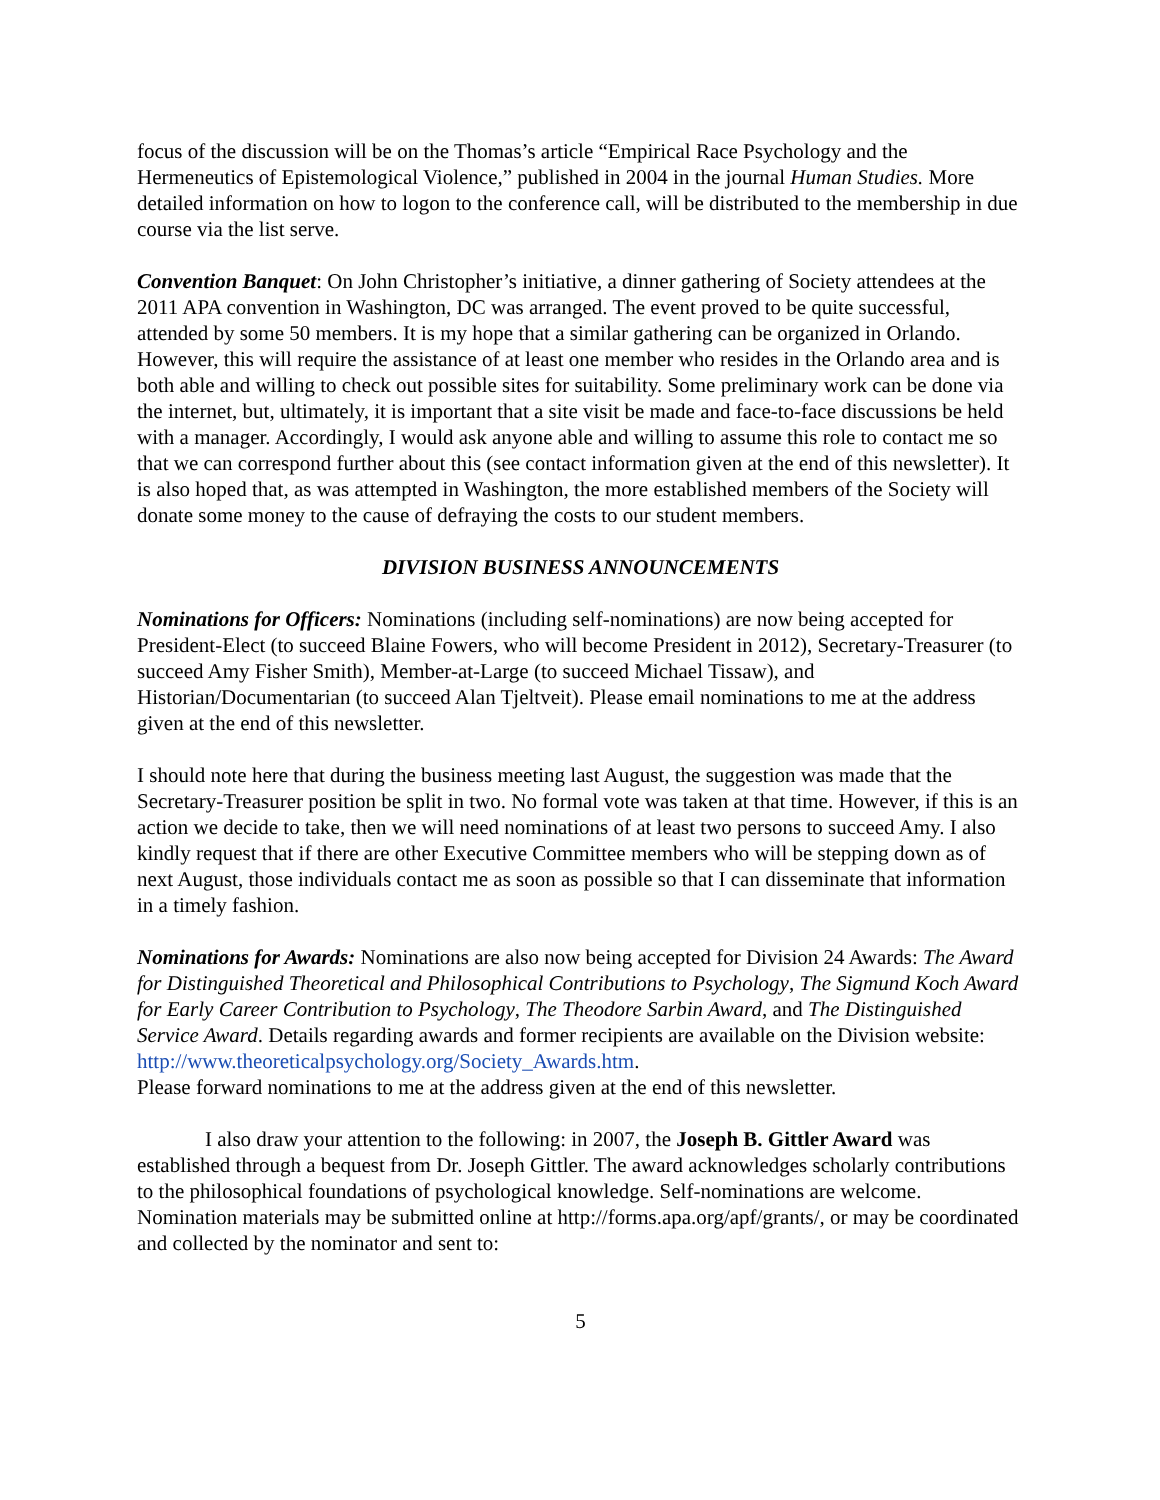focus of the discussion will be on the Thomas’s article “Empirical Race Psychology and the Hermeneutics of Epistemological Violence,” published in 2004 in the journal Human Studies. More detailed information on how to logon to the conference call, will be distributed to the membership in due course via the list serve.
Convention Banquet: On John Christopher’s initiative, a dinner gathering of Society attendees at the 2011 APA convention in Washington, DC was arranged. The event proved to be quite successful, attended by some 50 members. It is my hope that a similar gathering can be organized in Orlando. However, this will require the assistance of at least one member who resides in the Orlando area and is both able and willing to check out possible sites for suitability. Some preliminary work can be done via the internet, but, ultimately, it is important that a site visit be made and face-to-face discussions be held with a manager. Accordingly, I would ask anyone able and willing to assume this role to contact me so that we can correspond further about this (see contact information given at the end of this newsletter). It is also hoped that, as was attempted in Washington, the more established members of the Society will donate some money to the cause of defraying the costs to our student members.
DIVISION BUSINESS ANNOUNCEMENTS
Nominations for Officers: Nominations (including self-nominations) are now being accepted for President-Elect (to succeed Blaine Fowers, who will become President in 2012), Secretary-Treasurer (to succeed Amy Fisher Smith), Member-at-Large (to succeed Michael Tissaw), and Historian/Documentarian (to succeed Alan Tjeltveit). Please email nominations to me at the address given at the end of this newsletter.
I should note here that during the business meeting last August, the suggestion was made that the Secretary-Treasurer position be split in two. No formal vote was taken at that time. However, if this is an action we decide to take, then we will need nominations of at least two persons to succeed Amy. I also kindly request that if there are other Executive Committee members who will be stepping down as of next August, those individuals contact me as soon as possible so that I can disseminate that information in a timely fashion.
Nominations for Awards: Nominations are also now being accepted for Division 24 Awards: The Award for Distinguished Theoretical and Philosophical Contributions to Psychology, The Sigmund Koch Award for Early Career Contribution to Psychology, The Theodore Sarbin Award, and The Distinguished Service Award. Details regarding awards and former recipients are available on the Division website:
http://www.theoreticalpsychology.org/Society_Awards.htm.
Please forward nominations to me at the address given at the end of this newsletter.
I also draw your attention to the following: in 2007, the Joseph B. Gittler Award was established through a bequest from Dr. Joseph Gittler. The award acknowledges scholarly contributions to the philosophical foundations of psychological knowledge. Self-nominations are welcome. Nomination materials may be submitted online at http://forms.apa.org/apf/grants/, or may be coordinated and collected by the nominator and sent to:
5